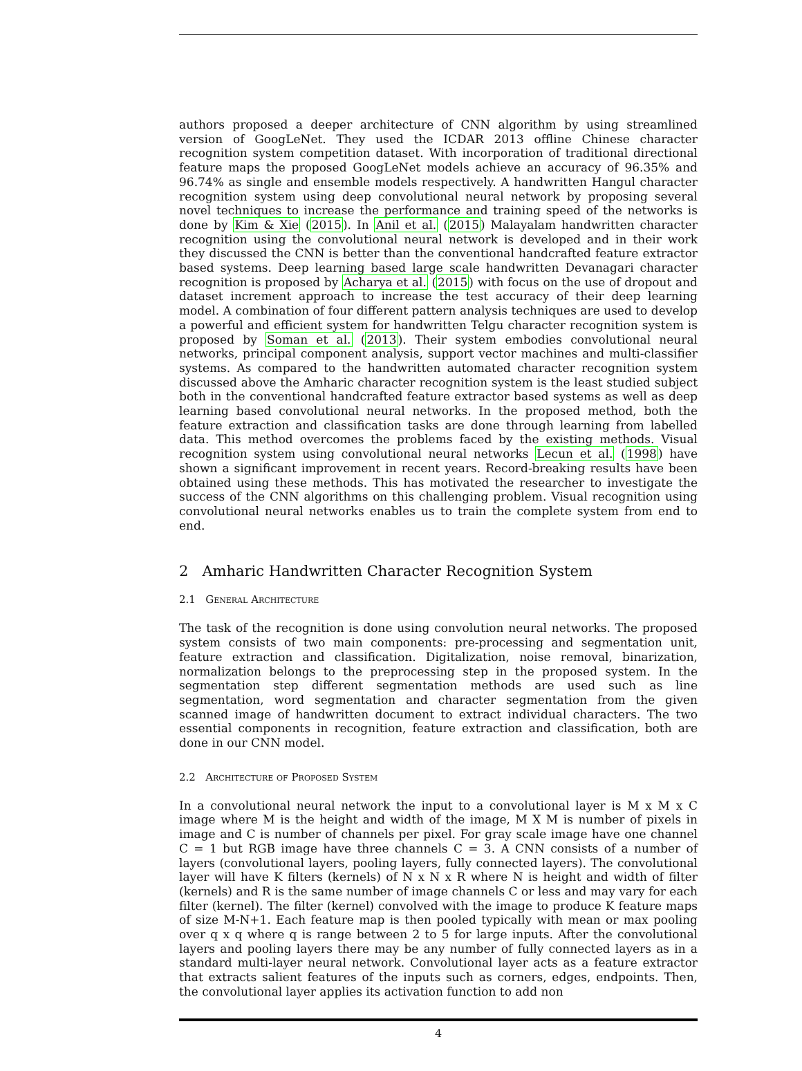authors proposed a deeper architecture of CNN algorithm by using streamlined version of GoogLeNet. They used the ICDAR 2013 offline Chinese character recognition system competition dataset. With incorporation of traditional directional feature maps the proposed GoogLeNet models achieve an accuracy of 96.35% and 96.74% as single and ensemble models respectively. A handwritten Hangul character recognition system using deep convolutional neural network by proposing several novel techniques to increase the performance and training speed of the networks is done by Kim & Xie (2015). In Anil et al. (2015) Malayalam handwritten character recognition using the convolutional neural network is developed and in their work they discussed the CNN is better than the conventional handcrafted feature extractor based systems. Deep learning based large scale handwritten Devanagari character recognition is proposed by Acharya et al. (2015) with focus on the use of dropout and dataset increment approach to increase the test accuracy of their deep learning model. A combination of four different pattern analysis techniques are used to develop a powerful and efficient system for handwritten Telgu character recognition system is proposed by Soman et al. (2013). Their system embodies convolutional neural networks, principal component analysis, support vector machines and multi-classifier systems. As compared to the handwritten automated character recognition system discussed above the Amharic character recognition system is the least studied subject both in the conventional handcrafted feature extractor based systems as well as deep learning based convolutional neural networks. In the proposed method, both the feature extraction and classification tasks are done through learning from labelled data. This method overcomes the problems faced by the existing methods. Visual recognition system using convolutional neural networks Lecun et al. (1998) have shown a significant improvement in recent years. Record-breaking results have been obtained using these methods. This has motivated the researcher to investigate the success of the CNN algorithms on this challenging problem. Visual recognition using convolutional neural networks enables us to train the complete system from end to end.
2 Amharic Handwritten Character Recognition System
2.1 General Architecture
The task of the recognition is done using convolution neural networks. The proposed system consists of two main components: pre-processing and segmentation unit, feature extraction and classification. Digitalization, noise removal, binarization, normalization belongs to the preprocessing step in the proposed system. In the segmentation step different segmentation methods are used such as line segmentation, word segmentation and character segmentation from the given scanned image of handwritten document to extract individual characters. The two essential components in recognition, feature extraction and classification, both are done in our CNN model.
2.2 Architecture of Proposed System
In a convolutional neural network the input to a convolutional layer is M x M x C image where M is the height and width of the image, M X M is number of pixels in image and C is number of channels per pixel. For gray scale image have one channel C = 1 but RGB image have three channels C = 3. A CNN consists of a number of layers (convolutional layers, pooling layers, fully connected layers). The convolutional layer will have K filters (kernels) of N x N x R where N is height and width of filter (kernels) and R is the same number of image channels C or less and may vary for each filter (kernel). The filter (kernel) convolved with the image to produce K feature maps of size M-N+1. Each feature map is then pooled typically with mean or max pooling over q x q where q is range between 2 to 5 for large inputs. After the convolutional layers and pooling layers there may be any number of fully connected layers as in a standard multi-layer neural network. Convolutional layer acts as a feature extractor that extracts salient features of the inputs such as corners, edges, endpoints. Then, the convolutional layer applies its activation function to add non
4